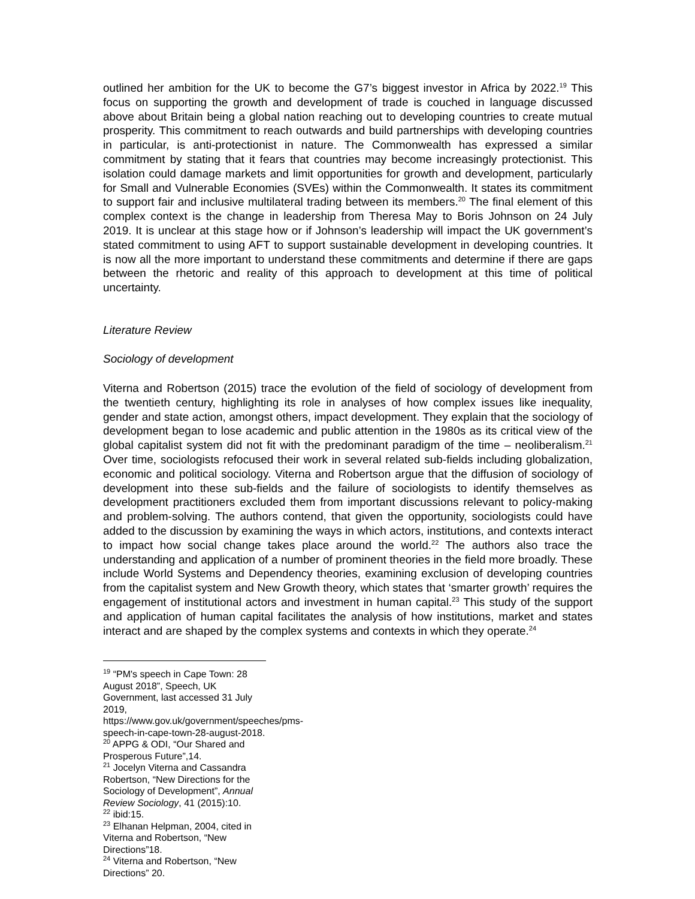outlined her ambition for the UK to become the G7’s biggest investor in Africa by 2022.<sup>19</sup> This focus on supporting the growth and development of trade is couched in language discussed above about Britain being a global nation reaching out to developing countries to create mutual prosperity. This commitment to reach outwards and build partnerships with developing countries in particular, is anti-protectionist in nature. The Commonwealth has expressed a similar commitment by stating that it fears that countries may become increasingly protectionist. This isolation could damage markets and limit opportunities for growth and development, particularly for Small and Vulnerable Economies (SVEs) within the Commonwealth. It states its commitment to support fair and inclusive multilateral trading between its members.<sup>20</sup> The final element of this complex context is the change in leadership from Theresa May to Boris Johnson on 24 July 2019. It is unclear at this stage how or if Johnson’s leadership will impact the UK government’s stated commitment to using AFT to support sustainable development in developing countries. It is now all the more important to understand these commitments and determine if there are gaps between the rhetoric and reality of this approach to development at this time of political uncertainty.
Literature Review
Sociology of development
Viterna and Robertson (2015) trace the evolution of the field of sociology of development from the twentieth century, highlighting its role in analyses of how complex issues like inequality, gender and state action, amongst others, impact development. They explain that the sociology of development began to lose academic and public attention in the 1980s as its critical view of the global capitalist system did not fit with the predominant paradigm of the time – neoliberalism.<sup>21</sup> Over time, sociologists refocused their work in several related sub-fields including globalization, economic and political sociology. Viterna and Robertson argue that the diffusion of sociology of development into these sub-fields and the failure of sociologists to identify themselves as development practitioners excluded them from important discussions relevant to policy-making and problem-solving. The authors contend, that given the opportunity, sociologists could have added to the discussion by examining the ways in which actors, institutions, and contexts interact to impact how social change takes place around the world.<sup>22</sup> The authors also trace the understanding and application of a number of prominent theories in the field more broadly. These include World Systems and Dependency theories, examining exclusion of developing countries from the capitalist system and New Growth theory, which states that ‘smarter growth’ requires the engagement of institutional actors and investment in human capital.<sup>23</sup> This study of the support and application of human capital facilitates the analysis of how institutions, market and states interact and are shaped by the complex systems and contexts in which they operate.<sup>24</sup>
<sup>19</sup> “PM's speech in Cape Town: 28 August 2018”, Speech, UK Government, last accessed 31 July 2019, https://www.gov.uk/government/speeches/pms-speech-in-cape-town-28-august-2018.
<sup>20</sup> APPG & ODI, “Our Shared and Prosperous Future”,14.
<sup>21</sup> Jocelyn Viterna and Cassandra Robertson, “New Directions for the Sociology of Development”, Annual Review Sociology, 41 (2015):10.
<sup>22</sup> ibid:15.
<sup>23</sup> Elhanan Helpman, 2004, cited in Viterna and Robertson, “New Directions”18.
<sup>24</sup> Viterna and Robertson, “New Directions” 20.